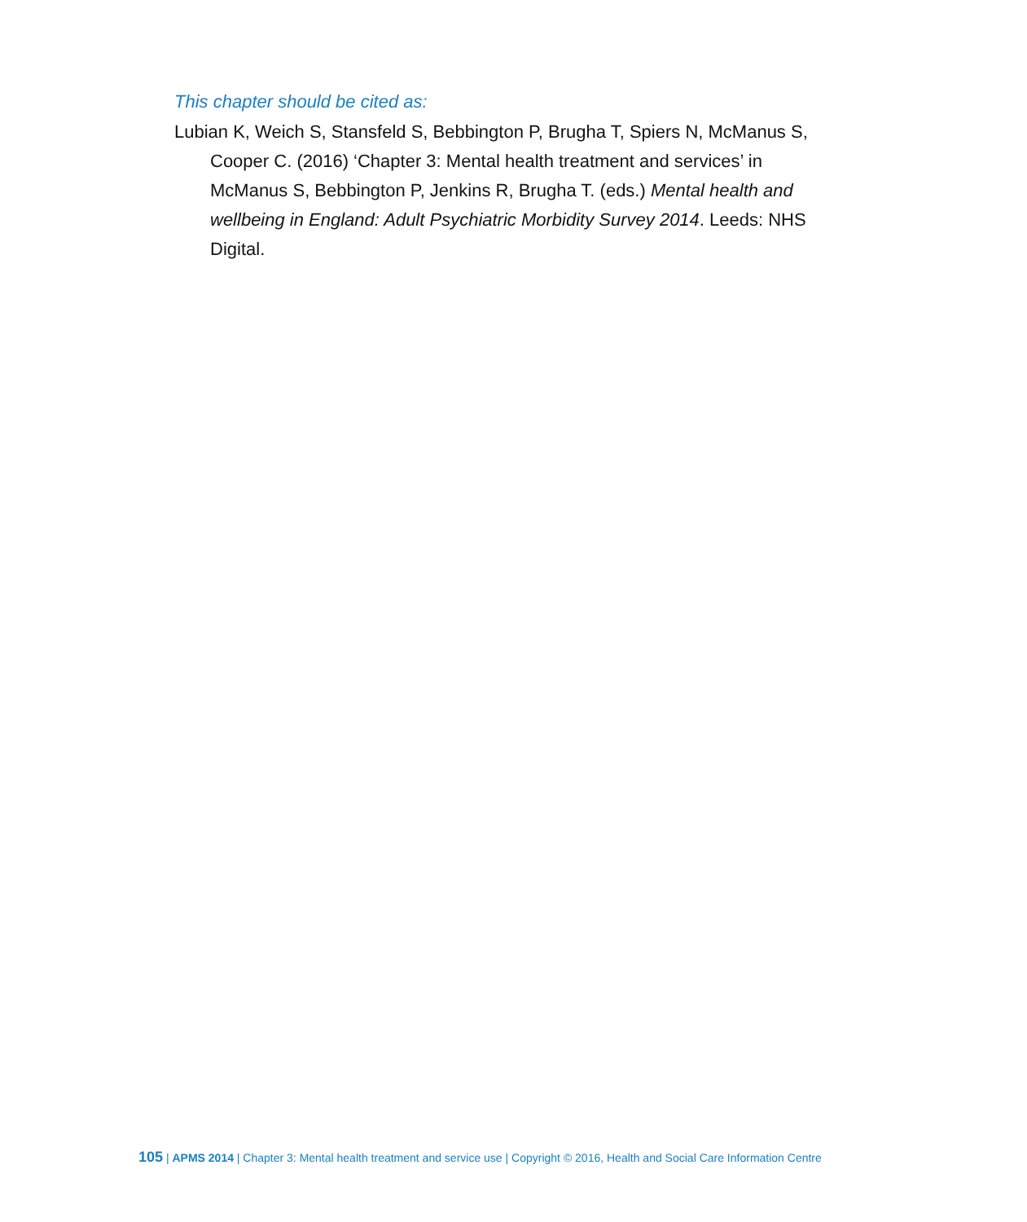This chapter should be cited as:
Lubian K, Weich S, Stansfeld S, Bebbington P, Brugha T, Spiers N, McManus S, Cooper C. (2016) ‘Chapter 3: Mental health treatment and services’ in McManus S, Bebbington P, Jenkins R, Brugha T. (eds.) Mental health and wellbeing in England: Adult Psychiatric Morbidity Survey 2014. Leeds: NHS Digital.
105 | APMS 2014 | Chapter 3: Mental health treatment and service use | Copyright © 2016, Health and Social Care Information Centre